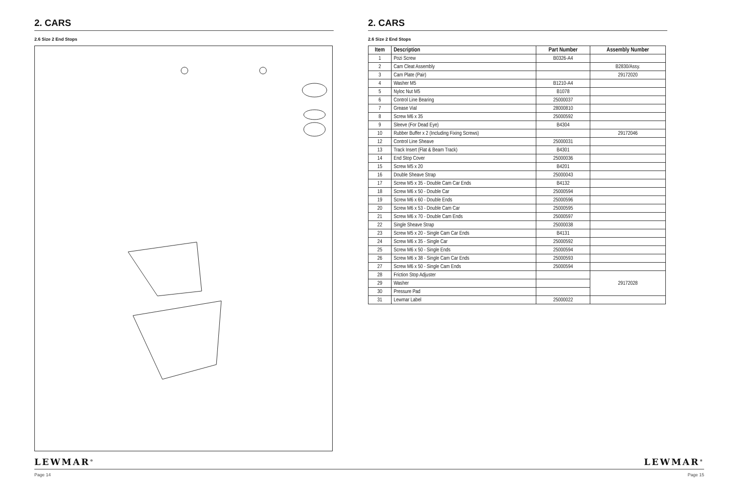2. CARS
2.6 Size 2 End Stops
2. CARS
2.6 Size 2 End Stops
| Item | Description | Part Number | Assembly Number |
| --- | --- | --- | --- |
| 1 | Pozi Screw | B0326-A4 | |
| 2 | Cam Cleat Assembly | | B2830/Assy. |
| 3 | Cam Plate (Pair) | | 29172020 |
| 4 | Washer M5 | B1210-A4 | |
| 5 | Nyloc Nut M5 | B1078 | |
| 6 | Control Line Bearing | 25000037 | |
| 7 | Grease Vial | 28000810 | |
| 8 | Screw M6 x 35 | 25000592 | |
| 9 | Sleeve (For Dead Eye) | B4304 | |
| 10 | Rubber Buffer x 2 (Including Fixing Screws) | | 29172046 |
| 12 | Control Line Sheave | 25000031 | |
| 13 | Track Insert (Flat & Beam Track) | B4301 | |
| 14 | End Stop Cover | 25000036 | |
| 15 | Screw M5 x 20 | B4201 | |
| 16 | Double Sheave Strap | 25000043 | |
| 17 | Screw M5 x 35 - Double Cam Car Ends | B4132 | |
| 18 | Screw M6 x 50 - Double Car | 25000594 | |
| 19 | Screw M6 x 60 - Double Ends | 25000596 | |
| 20 | Screw M6 x 53 - Double Cam Car | 25000595 | |
| 21 | Screw M6 x 70 - Double Cam Ends | 25000597 | |
| 22 | Single Sheave Strap | 25000038 | |
| 23 | Screw M5 x 20 - Single Cam Car Ends | B4131 | |
| 24 | Screw M6 x 35 - Single Car | 25000592 | |
| 25 | Screw M6 x 50 - Single Ends | 25000594 | |
| 26 | Screw M6 x 38 - Single Cam Car Ends | 25000593 | |
| 27 | Screw M6 x 50 - Single Cam Ends | 25000594 | |
| 28 | Friction Stop Adjuster | | 29172028 |
| 29 | Washer | | |
| 30 | Pressure Pad | | |
| 31 | Lewmar Label | 25000022 | |
LEWMAR<sup>®</sup> LEWMAR<sup>®</sup>
Page 14 Page 15